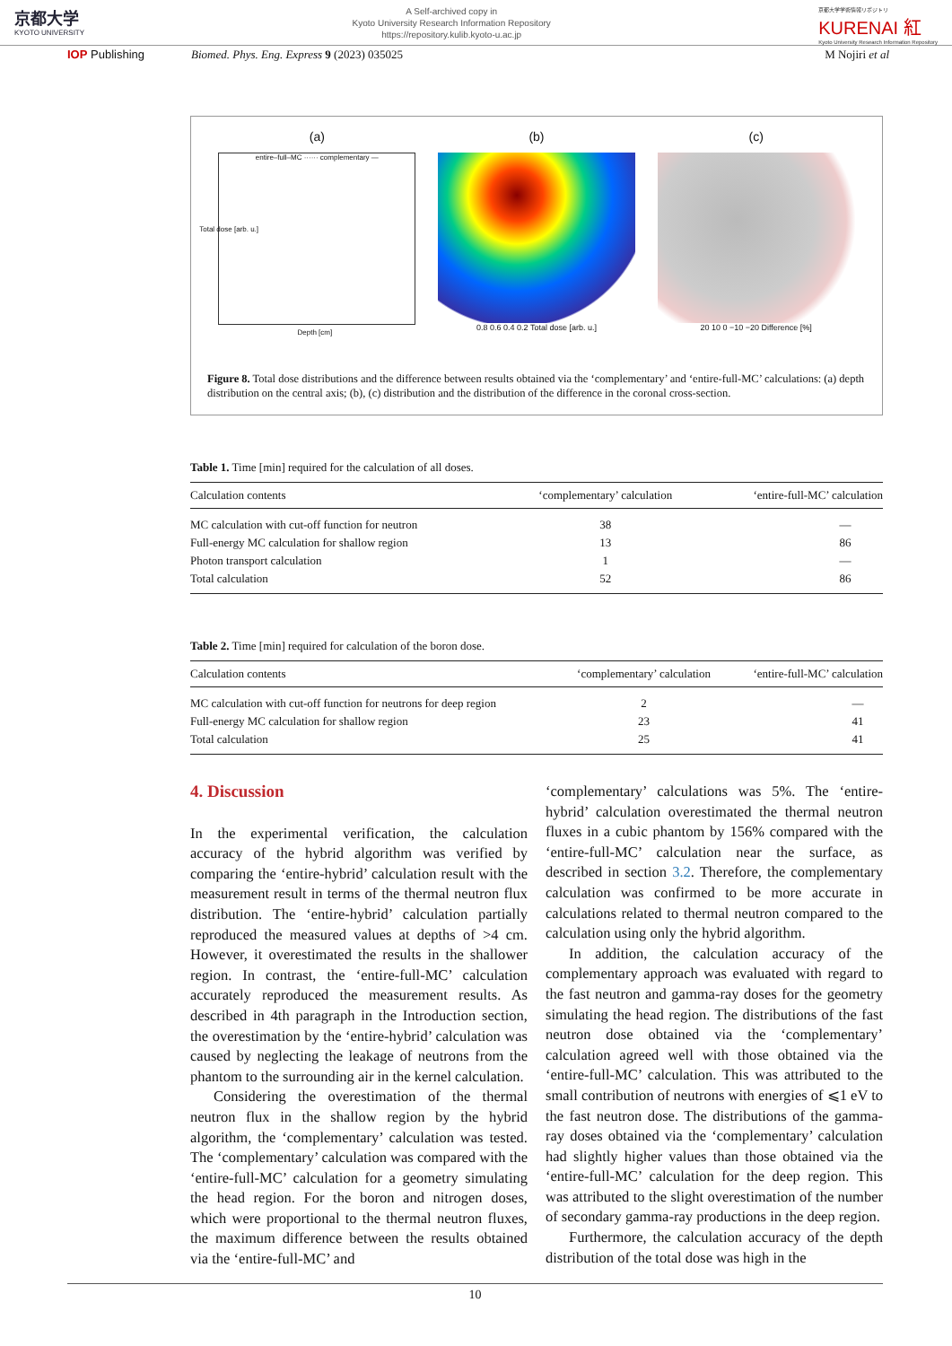京都大学
KYOTO UNIVERSITY
A Self-archived copy in
Kyoto University Research Information Repository
https://repository.kulib.kyoto-u.ac.jp
京都大学学術情報リポジトリ
KURENAI 紅
Kyoto University Research Information Repository
IOP Publishing Biomed. Phys. Eng. Express 9 (2023) 035025
M Nojiri et al
(a)
entire–full–MC ······ complementary —
Depth [cm]
Total dose [arb. u.]
(b)
0.8 0.6 0.4 0.2 Total dose [arb. u.]
(c)
20 10 0 −10 −20 Difference [%]
Figure 8. Total dose distributions and the difference between results obtained via the ‘complementary’ and ‘entire-full-MC’ calculations: (a) depth distribution on the central axis; (b), (c) distribution and the distribution of the difference in the coronal cross-section.
Table 1. Time [min] required for the calculation of all doses.
| Calculation contents | ‘complementary’ calculation | ‘entire-full-MC’ calculation |
| --- | --- | --- |
| MC calculation with cut-off function for neutron | 38 | — |
| Full-energy MC calculation for shallow region | 13 | 86 |
| Photon transport calculation | 1 | — |
| Total calculation | 52 | 86 |
Table 2. Time [min] required for calculation of the boron dose.
| Calculation contents | ‘complementary’ calculation | ‘entire-full-MC’ calculation |
| --- | --- | --- |
| MC calculation with cut-off function for neutrons for deep region | 2 | — |
| Full-energy MC calculation for shallow region | 23 | 41 |
| Total calculation | 25 | 41 |
4. Discussion
In the experimental verification, the calculation accuracy of the hybrid algorithm was verified by comparing the ‘entire-hybrid’ calculation result with the measurement result in terms of the thermal neutron flux distribution. The ‘entire-hybrid’ calculation partially reproduced the measured values at depths of >4 cm. However, it overestimated the results in the shallower region. In contrast, the ‘entire-full-MC’ calculation accurately reproduced the measurement results. As described in 4th paragraph in the Introduction section, the overestimation by the ‘entire-hybrid’ calculation was caused by neglecting the leakage of neutrons from the phantom to the surrounding air in the kernel calculation.
Considering the overestimation of the thermal neutron flux in the shallow region by the hybrid algorithm, the ‘complementary’ calculation was tested. The ‘complementary’ calculation was compared with the ‘entire-full-MC’ calculation for a geometry simulating the head region. For the boron and nitrogen doses, which were proportional to the thermal neutron fluxes, the maximum difference between the results obtained via the ‘entire-full-MC’ and
‘complementary’ calculations was 5%. The ‘entire-hybrid’ calculation overestimated the thermal neutron fluxes in a cubic phantom by 156% compared with the ‘entire-full-MC’ calculation near the surface, as described in section 3.2. Therefore, the complementary calculation was confirmed to be more accurate in calculations related to thermal neutron compared to the calculation using only the hybrid algorithm.
In addition, the calculation accuracy of the complementary approach was evaluated with regard to the fast neutron and gamma-ray doses for the geometry simulating the head region. The distributions of the fast neutron dose obtained via the ‘complementary’ calculation agreed well with those obtained via the ‘entire-full-MC’ calculation. This was attributed to the small contribution of neutrons with energies of ⩽1 eV to the fast neutron dose. The distributions of the gamma-ray doses obtained via the ‘complementary’ calculation had slightly higher values than those obtained via the ‘entire-full-MC’ calculation for the deep region. This was attributed to the slight overestimation of the number of secondary gamma-ray productions in the deep region.
Furthermore, the calculation accuracy of the depth distribution of the total dose was high in the
10